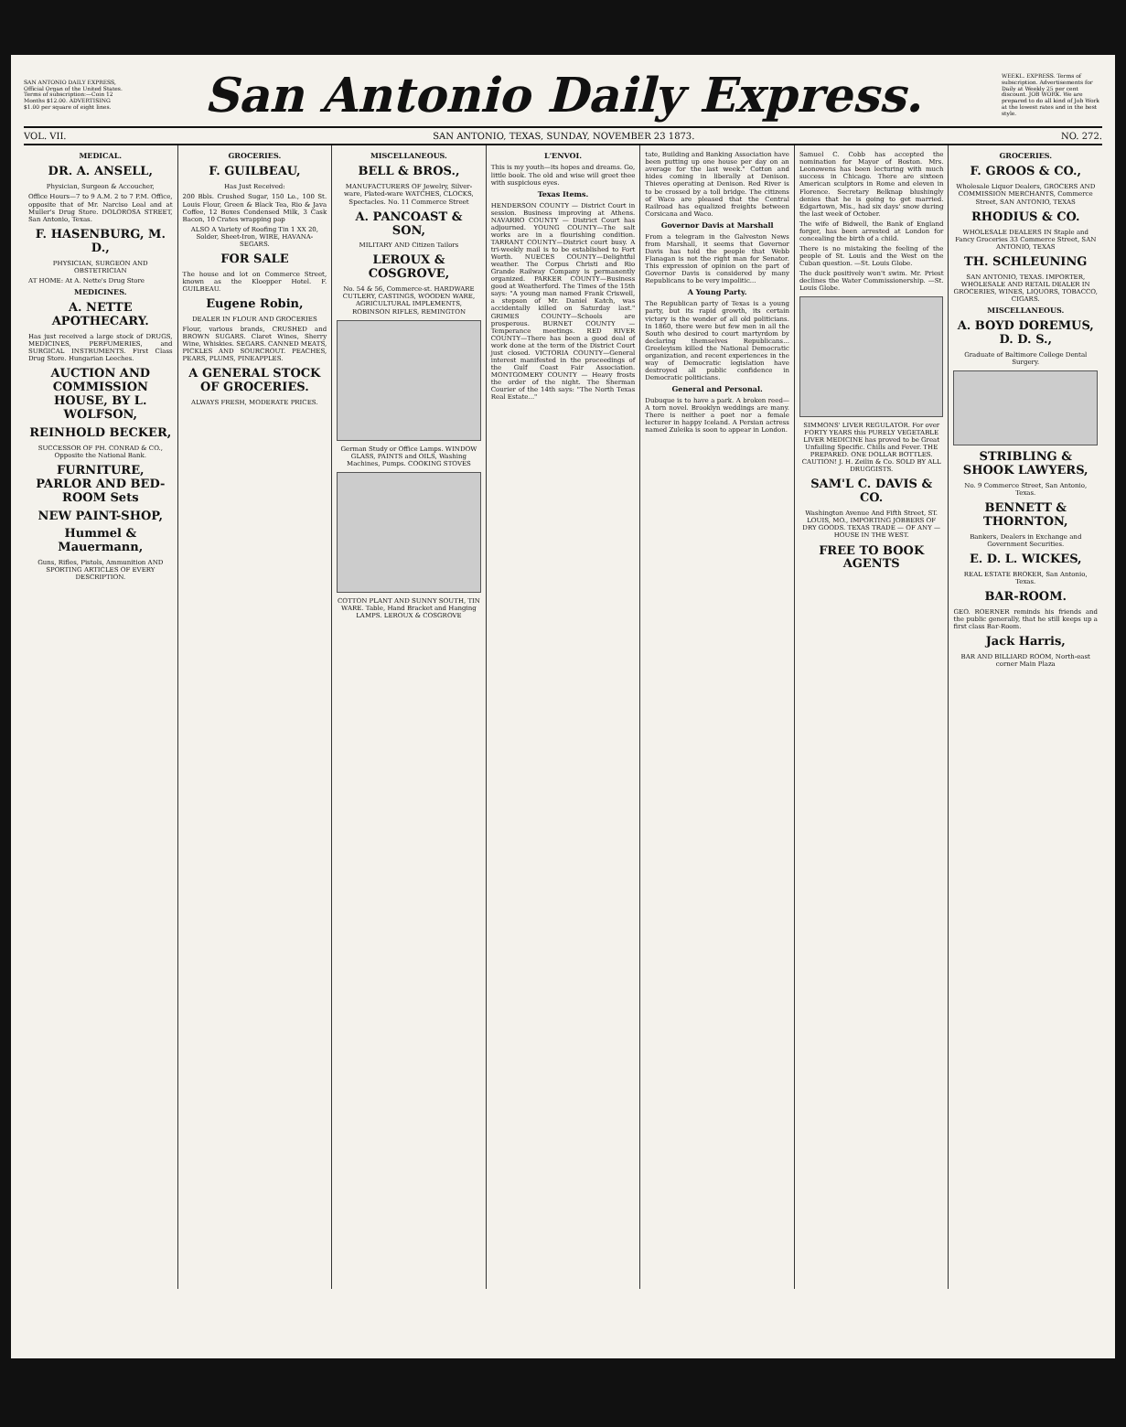SAN ANTONIO DAILY EXPRESS, Official Organ of the United States. Terms of subscription:—Coin 12 Months $12.00. ADVERTISING $1.00 per square of eight lines.
San Antonio Daily Express.
WEEKL. EXPRESS. Terms of subscription. Advertisements for Daily at Weekly 25 per cent discount. JOB WORK. We are prepared to do all kind of Job Work at the lowest rates and in the best style.
VOL. VII. SAN ANTONIO, TEXAS, SUNDAY, NOVEMBER 23 1873. NO. 272.
MEDICAL.
DR. A. ANSELL,
Physician, Surgeon & Accoucher,
Office Hours—7 to 9 A.M. 2 to 7 P.M. Office, opposite that of Mr. Narciso Leal and at Muller's Drug Store. DOLOROSA STREET, San Antonio, Texas.
F. HASENBURG, M. D.,
PHYSICIAN, SURGEON AND OBSTETRICIAN
AT HOME: At A. Nette's Drug Store
MEDICINES.
A. NETTE APOTHECARY.
Has just received a large stock of DRUGS, MEDICINES, PERFUMERIES, and SURGICAL INSTRUMENTS. First Class Drug Store. Hungarian Leeches.
AUCTION AND COMMISSION HOUSE, BY L. WOLFSON,
REINHOLD BECKER,
SUCCESSOR OF PH. CONRAD & CO., Opposite the National Bank.
FURNITURE, PARLOR AND BED-ROOM Sets
NEW PAINT-SHOP,
Hummel & Mauermann,
Guns, Rifles, Pistols, Ammunition AND SPORTING ARTICLES OF EVERY DESCRIPTION.
GROCERIES.
F. GUILBEAU,
Has Just Received:
200 Bbls. Crushed Sugar, 150 Lo., 100 St. Louis Flour, Green & Black Tea, Rio & Java Coffee, 12 Boxes Condensed Milk, 3 Cask Bacon, 10 Crates wrapping pap
ALSO A Variety of Roofing Tin 1 XX 20, Solder, Sheet-Iron, WIRE, HAVANA-SEGARS.
FOR SALE
The house and lot on Commerce Street, known as the Kloepper Hotel. F. GUILBEAU.
Eugene Robin,
DEALER IN FLOUR AND GROCERIES
Flour, various brands, CRUSHED and BROWN SUGARS. Claret Wines, Sherry Wine, Whiskies. SEGARS. CANNED MEATS, PICKLES AND SOURCROUT. PEACHES, PEARS, PLUMS, PINEAPPLES.
A GENERAL STOCK OF GROCERIES.
ALWAYS FRESH, MODERATE PRICES.
MISCELLANEOUS.
BELL & BROS.,
MANUFACTURERS OF Jewelry, Silver-ware, Plated-ware WATCHES, CLOCKS, Spectacles. No. 11 Commerce Street
A. PANCOAST & SON,
MILITARY AND Citizen Tailors
LEROUX & COSGROVE,
No. 54 & 56, Commerce-st. HARDWARE CUTLERY, CASTINGS, WOODEN WARE, AGRICULTURAL IMPLEMENTS, ROBINSON RIFLES, REMINGTON
German Study or Office Lamps. WINDOW GLASS, PAINTS and OILS, Washing Machines, Pumps. COOKING STOVES
COTTON PLANT AND SUNNY SOUTH, TIN WARE. Table, Hand Bracket and Hanging LAMPS. LEROUX & COSGROVE
L'ENVOI.
This is my youth—its hopes and dreams. Go, little book. The old and wise will greet thee with suspicious eyes.
Texas Items.
HENDERSON COUNTY — District Court in session. Business improving at Athens. NAVARRO COUNTY — District Court has adjourned. YOUNG COUNTY—The salt works are in a flourishing condition. TARRANT COUNTY—District court busy. A tri-weekly mail is to be established to Fort Worth. NUECES COUNTY—Delightful weather. The Corpus Christi and Rio Grande Railway Company is permanently organized. PARKER COUNTY—Business good at Weatherford. The Times of the 15th says: "A young man named Frank Criswell, a stepson of Mr. Daniel Katch, was accidentally killed on Saturday last." GRIMES COUNTY—Schools are prosperous. BURNET COUNTY — Temperance meetings. RED RIVER COUNTY—There has been a good deal of work done at the term of the District Court just closed. VICTORIA COUNTY—General interest manifested in the proceedings of the Gulf Coast Fair Association. MONTGOMERY COUNTY — Heavy frosts the order of the night. The Sherman Courier of the 14th says: "The North Texas Real Estate..."
tate, Building and Banking Association have been putting up one house per day on an average for the last week." Cotton and hides coming in liberally at Denison. Thieves operating at Denison. Red River is to be crossed by a toll bridge. The citizens of Waco are pleased that the Central Railroad has equalized freights between Corsicana and Waco.
Governor Davis at Marshall
From a telegram in the Galveston News from Marshall, it seems that Governor Davis has told the people that Webb Flanagan is not the right man for Senator. This expression of opinion on the part of Governor Davis is considered by many Republicans to be very impolitic...
A Young Party.
The Republican party of Texas is a young party, but its rapid growth, its certain victory is the wonder of all old politicians. In 1860, there were but few men in all the South who desired to court martyrdom by declaring themselves Republicans... Greeleyism killed the National Democratic organization, and recent experiences in the way of Democratic legislation have destroyed all public confidence in Democratic politicians.
General and Personal.
Dubuque is to have a park. A broken reed—A torn novel. Brooklyn weddings are many. There is neither a poet nor a female lecturer in happy Iceland. A Persian actress named Zuleika is soon to appear in London.
Samuel C. Cobb has accepted the nomination for Mayor of Boston. Mrs. Leonowens has been lecturing with much success in Chicago. There are sixteen American sculptors in Rome and eleven in Florence. Secretary Belknap blushingly denies that he is going to get married. Edgartown, Mis., had six days' snow during the last week of October.
The wife of Bidwell, the Bank of England forger, has been arrested at London for concealing the birth of a child.
There is no mistaking the feeling of the people of St. Louis and the West on the Cuban question. —St. Louis Globe.
The duck positively won't swim. Mr. Priest declines the Water Commissionership. —St. Louis Globe.
SIMMONS' LIVER REGULATOR. For over FORTY YEARS this PURELY VEGETABLE LIVER MEDICINE has proved to be Great Unfailing Specific. Chills and Fever. THE PREPARED. ONE DOLLAR BOTTLES. CAUTION! J. H. Zeilin & Co. SOLD BY ALL DRUGGISTS.
SAM'L C. DAVIS & CO.
Washington Avenue And Fifth Street, ST. LOUIS, MO., IMPORTING JOBBERS OF DRY GOODS. TEXAS TRADE — OF ANY — HOUSE IN THE WEST.
FREE TO BOOK AGENTS
GROCERIES.
F. GROOS & CO.,
Wholesale Liquor Dealers, GROCERS AND COMMISSION MERCHANTS, Commerce Street, SAN ANTONIO, TEXAS
RHODIUS & CO.
WHOLESALE DEALERS IN Staple and Fancy Groceries 33 Commerce Street, SAN ANTONIO, TEXAS
TH. SCHLEUNING
SAN ANTONIO, TEXAS. IMPORTER, WHOLESALE AND RETAIL DEALER IN GROCERIES, WINES, LIQUORS, TOBACCO, CIGARS.
MISCELLANEOUS.
A. BOYD DOREMUS, D. D. S.,
Graduate of Baltimore College Dental Surgery.
STRIBLING & SHOOK LAWYERS,
No. 9 Commerce Street, San Antonio, Texas.
BENNETT & THORNTON,
Bankers, Dealers in Exchange and Government Securities.
E. D. L. WICKES,
REAL ESTATE BROKER, San Antonio, Texas.
BAR-ROOM.
GEO. ROERNER reminds his friends and the public generally, that he still keeps up a first class Bar-Room.
Jack Harris,
BAR AND BILLIARD ROOM, North-east corner Main Plaza